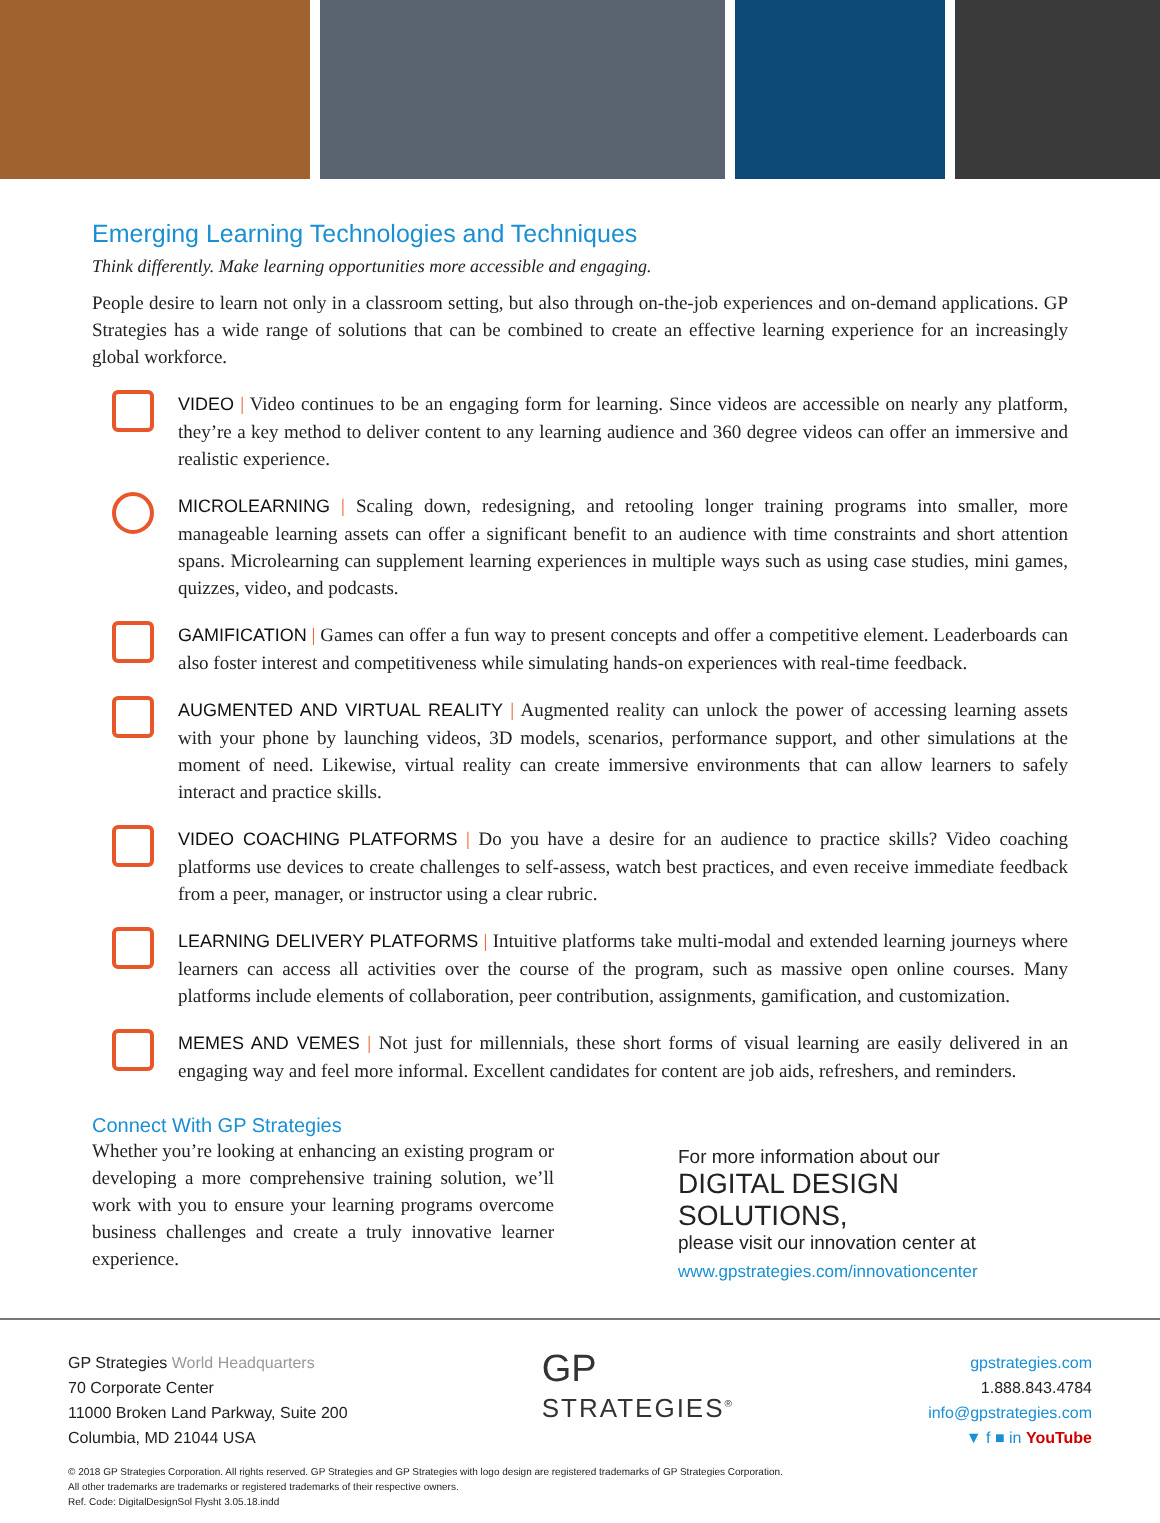Emerging Learning Technologies and Techniques
Think differently. Make learning opportunities more accessible and engaging.
People desire to learn not only in a classroom setting, but also through on-the-job experiences and on-demand applications. GP Strategies has a wide range of solutions that can be combined to create an effective learning experience for an increasingly global workforce.
VIDEO | Video continues to be an engaging form for learning. Since videos are accessible on nearly any platform, they’re a key method to deliver content to any learning audience and 360 degree videos can offer an immersive and realistic experience.
MICROLEARNING | Scaling down, redesigning, and retooling longer training programs into smaller, more manageable learning assets can offer a significant benefit to an audience with time constraints and short attention spans. Microlearning can supplement learning experiences in multiple ways such as using case studies, mini games, quizzes, video, and podcasts.
GAMIFICATION | Games can offer a fun way to present concepts and offer a competitive element. Leaderboards can also foster interest and competitiveness while simulating hands-on experiences with real-time feedback.
AUGMENTED AND VIRTUAL REALITY | Augmented reality can unlock the power of accessing learning assets with your phone by launching videos, 3D models, scenarios, performance support, and other simulations at the moment of need. Likewise, virtual reality can create immersive environments that can allow learners to safely interact and practice skills.
VIDEO COACHING PLATFORMS | Do you have a desire for an audience to practice skills? Video coaching platforms use devices to create challenges to self-assess, watch best practices, and even receive immediate feedback from a peer, manager, or instructor using a clear rubric.
LEARNING DELIVERY PLATFORMS | Intuitive platforms take multi-modal and extended learning journeys where learners can access all activities over the course of the program, such as massive open online courses. Many platforms include elements of collaboration, peer contribution, assignments, gamification, and customization.
MEMES AND VEMES | Not just for millennials, these short forms of visual learning are easily delivered in an engaging way and feel more informal. Excellent candidates for content are job aids, refreshers, and reminders.
Connect With GP Strategies
Whether you’re looking at enhancing an existing program or developing a more comprehensive training solution, we’ll work with you to ensure your learning programs overcome business challenges and create a truly innovative learner experience.
For more information about our
DIGITAL DESIGN SOLUTIONS,
please visit our innovation center at
www.gpstrategies.com/innovationcenter
GP Strategies World Headquarters
70 Corporate Center
11000 Broken Land Parkway, Suite 200
Columbia, MD 21044 USA
GP
STRATEGIES<sup>®</sup>
gpstrategies.com
1.888.843.4784
info@gpstrategies.com
▼ f ■ in YouTube
© 2018 GP Strategies Corporation. All rights reserved. GP Strategies and GP Strategies with logo design are registered trademarks of GP Strategies Corporation.
All other trademarks are trademarks or registered trademarks of their respective owners.
Ref. Code: DigitalDesignSol Flysht 3.05.18.indd